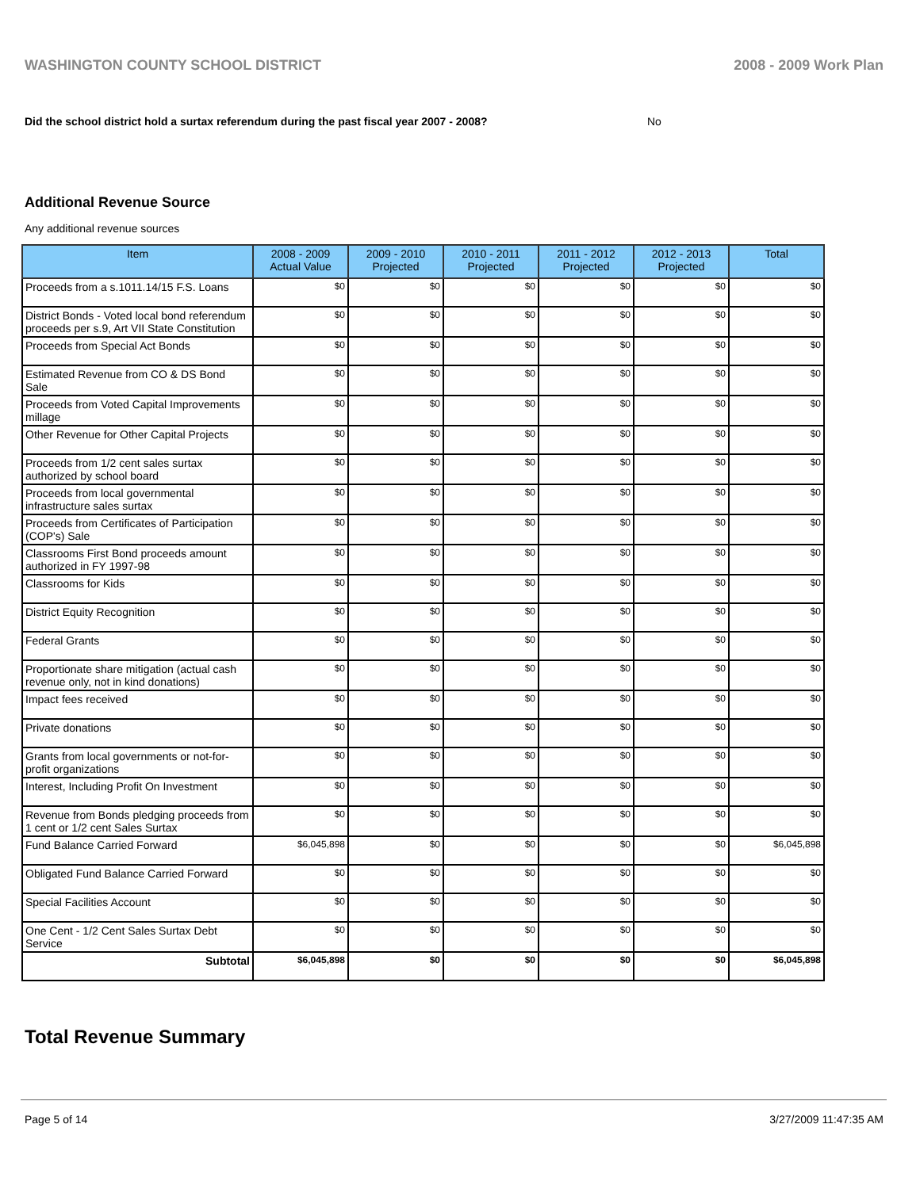WASHINGTON COUNTY SCHOOL DISTRICT 2008 - 2009 Work Plan
Did the school district hold a surtax referendum during the past fiscal year 2007 - 2008? No
Additional Revenue Source
Any additional revenue sources
| Item | 2008 - 2009 Actual Value | 2009 - 2010 Projected | 2010 - 2011 Projected | 2011 - 2012 Projected | 2012 - 2013 Projected | Total |
| --- | --- | --- | --- | --- | --- | --- |
| Proceeds from a s.1011.14/15 F.S. Loans | $0 | $0 | $0 | $0 | $0 | $0 |
| District Bonds - Voted local bond referendum proceeds per s.9, Art VII State Constitution | $0 | $0 | $0 | $0 | $0 | $0 |
| Proceeds from Special Act Bonds | $0 | $0 | $0 | $0 | $0 | $0 |
| Estimated Revenue from CO & DS Bond Sale | $0 | $0 | $0 | $0 | $0 | $0 |
| Proceeds from Voted Capital Improvements millage | $0 | $0 | $0 | $0 | $0 | $0 |
| Other Revenue for Other Capital Projects | $0 | $0 | $0 | $0 | $0 | $0 |
| Proceeds from 1/2 cent sales surtax authorized by school board | $0 | $0 | $0 | $0 | $0 | $0 |
| Proceeds from local governmental infrastructure sales surtax | $0 | $0 | $0 | $0 | $0 | $0 |
| Proceeds from Certificates of Participation (COP's) Sale | $0 | $0 | $0 | $0 | $0 | $0 |
| Classrooms First Bond proceeds amount authorized in FY 1997-98 | $0 | $0 | $0 | $0 | $0 | $0 |
| Classrooms for Kids | $0 | $0 | $0 | $0 | $0 | $0 |
| District Equity Recognition | $0 | $0 | $0 | $0 | $0 | $0 |
| Federal Grants | $0 | $0 | $0 | $0 | $0 | $0 |
| Proportionate share mitigation (actual cash revenue only, not in kind donations) | $0 | $0 | $0 | $0 | $0 | $0 |
| Impact fees received | $0 | $0 | $0 | $0 | $0 | $0 |
| Private donations | $0 | $0 | $0 | $0 | $0 | $0 |
| Grants from local governments or not-for-profit organizations | $0 | $0 | $0 | $0 | $0 | $0 |
| Interest, Including Profit On Investment | $0 | $0 | $0 | $0 | $0 | $0 |
| Revenue from Bonds pledging proceeds from 1 cent or 1/2 cent Sales Surtax | $0 | $0 | $0 | $0 | $0 | $0 |
| Fund Balance Carried Forward | $6,045,898 | $0 | $0 | $0 | $0 | $6,045,898 |
| Obligated Fund Balance Carried Forward | $0 | $0 | $0 | $0 | $0 | $0 |
| Special Facilities Account | $0 | $0 | $0 | $0 | $0 | $0 |
| One Cent - 1/2 Cent Sales Surtax Debt Service | $0 | $0 | $0 | $0 | $0 | $0 |
| Subtotal | $6,045,898 | $0 | $0 | $0 | $0 | $6,045,898 |
Total Revenue Summary
Page 5 of 14 3/27/2009 11:47:35 AM